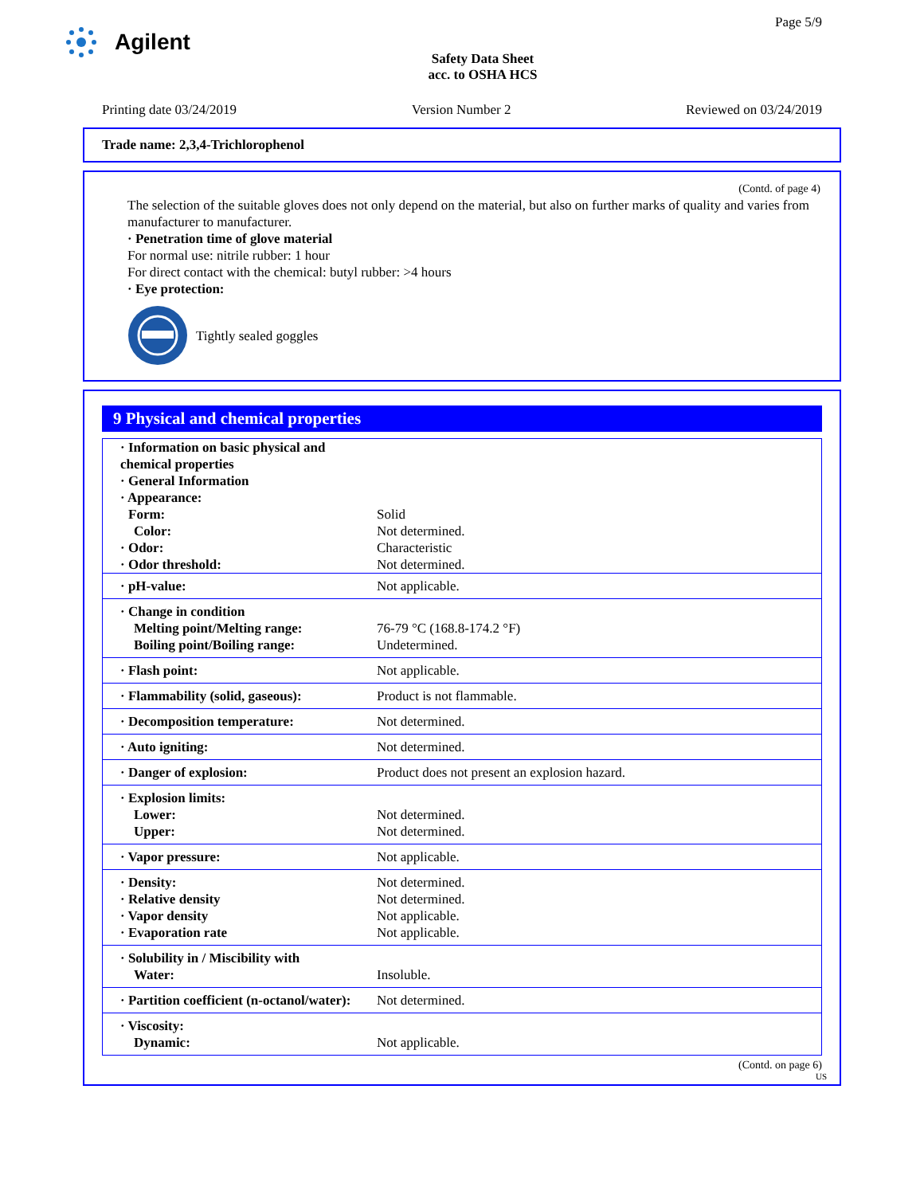Agilent
Safety Data Sheet
acc. to OSHA HCS
Page 5/9
Printing date 03/24/2019 Version Number 2 Reviewed on 03/24/2019
Trade name: 2,3,4-Trichlorophenol
(Contd. of page 4)
The selection of the suitable gloves does not only depend on the material, but also on further marks of quality and varies from manufacturer to manufacturer.
· Penetration time of glove material
For normal use: nitrile rubber: 1 hour
For direct contact with the chemical: butyl rubber: >4 hours
· Eye protection:
Tightly sealed goggles
9 Physical and chemical properties
| · Information on basic physical and chemical properties | |
| · General Information | |
| · Appearance: | |
| Form: | Solid |
| Color: | Not determined. |
| · Odor: | Characteristic |
| · Odor threshold: | Not determined. |
| · pH-value: | Not applicable. |
| · Change in condition Melting point/Melting range: Boiling point/Boiling range: | 76-79 °C (168.8-174.2 °F) Undetermined. |
| · Flash point: | Not applicable. |
| · Flammability (solid, gaseous): | Product is not flammable. |
| · Decomposition temperature: | Not determined. |
| · Auto igniting: | Not determined. |
| · Danger of explosion: | Product does not present an explosion hazard. |
| · Explosion limits: Lower: Upper: | Not determined. Not determined. |
| · Vapor pressure: | Not applicable. |
| · Density: · Relative density · Vapor density · Evaporation rate | Not determined. Not determined. Not applicable. Not applicable. |
| · Solubility in / Miscibility with Water: | Insoluble. |
| · Partition coefficient (n-octanol/water): | Not determined. |
| · Viscosity: Dynamic: | Not applicable. |
(Contd. on page 6)
US